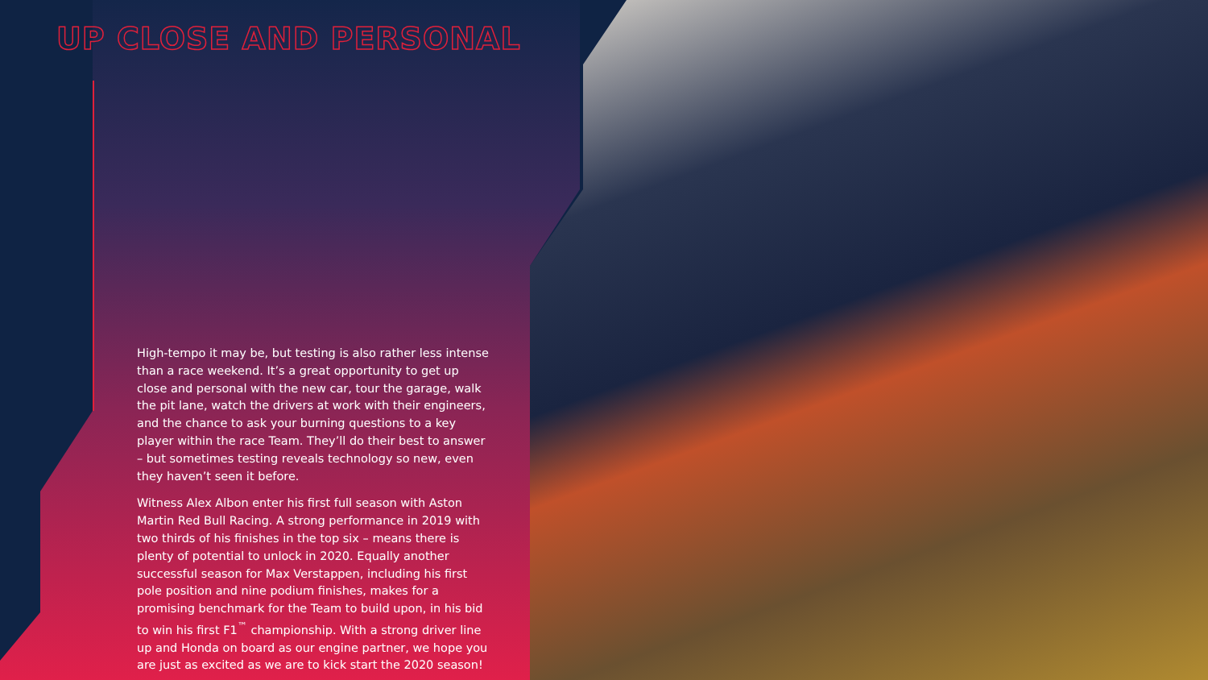UP CLOSE AND PERSONAL
High-tempo it may be, but testing is also rather less intense than a race weekend. It’s a great opportunity to get up close and personal with the new car, tour the garage, walk the pit lane, watch the drivers at work with their engineers, and the chance to ask your burning questions to a key player within the race Team. They’ll do their best to answer – but sometimes testing reveals technology so new, even they haven’t seen it before.
Witness Alex Albon enter his first full season with Aston Martin Red Bull Racing. A strong performance in 2019 with two thirds of his finishes in the top six – means there is plenty of potential to unlock in 2020. Equally another successful season for Max Verstappen, including his first pole position and nine podium finishes, makes for a promising benchmark for the Team to build upon, in his bid to win his first F1<sup>™</sup> championship. With a strong driver line up and Honda on board as our engine partner, we hope you are just as excited as we are to kick start the 2020 season!